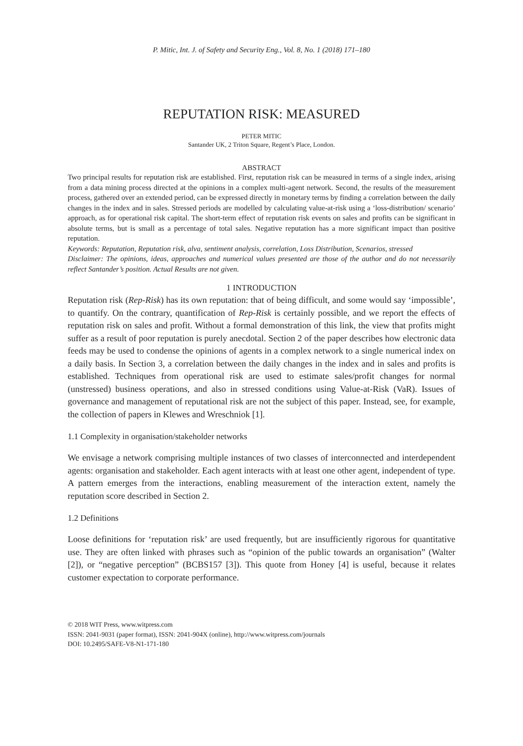P. Mitic, Int. J. of Safety and Security Eng., Vol. 8, No. 1 (2018) 171–180
REPUTATION RISK: MEASURED
PETER MITIC
Santander UK, 2 Triton Square, Regent’s Place, London.
ABSTRACT
Two principal results for reputation risk are established. First, reputation risk can be measured in terms of a single index, arising from a data mining process directed at the opinions in a complex multi-agent network. Second, the results of the measurement process, gathered over an extended period, can be expressed directly in monetary terms by finding a correlation between the daily changes in the index and in sales. Stressed periods are modelled by calculating value-at-risk using a ‘loss-distribution/ scenario’ approach, as for operational risk capital. The short-term effect of reputation risk events on sales and profits can be significant in absolute terms, but is small as a percentage of total sales. Negative reputation has a more significant impact than positive reputation.
Keywords: Reputation, Reputation risk, alva, sentiment analysis, correlation, Loss Distribution, Scenarios, stressed
Disclaimer: The opinions, ideas, approaches and numerical values presented are those of the author and do not necessarily reflect Santander’s position. Actual Results are not given.
1 INTRODUCTION
Reputation risk (Rep-Risk) has its own reputation: that of being difficult, and some would say ‘impossible’, to quantify. On the contrary, quantification of Rep-Risk is certainly possible, and we report the effects of reputation risk on sales and profit. Without a formal demonstration of this link, the view that profits might suffer as a result of poor reputation is purely anecdotal. Section 2 of the paper describes how electronic data feeds may be used to condense the opinions of agents in a complex network to a single numerical index on a daily basis. In Section 3, a correlation between the daily changes in the index and in sales and profits is established. Techniques from operational risk are used to estimate sales/profit changes for normal (unstressed) business operations, and also in stressed conditions using Value-at-Risk (VaR). Issues of governance and management of reputational risk are not the subject of this paper. Instead, see, for example, the collection of papers in Klewes and Wreschniok [1].
1.1 Complexity in organisation/stakeholder networks
We envisage a network comprising multiple instances of two classes of interconnected and interdependent agents: organisation and stakeholder. Each agent interacts with at least one other agent, independent of type. A pattern emerges from the interactions, enabling measurement of the interaction extent, namely the reputation score described in Section 2.
1.2 Definitions
Loose definitions for ‘reputation risk’ are used frequently, but are insufficiently rigorous for quantitative use. They are often linked with phrases such as “opinion of the public towards an organisation” (Walter [2]), or “negative perception” (BCBS157 [3]). This quote from Honey [4] is useful, because it relates customer expectation to corporate performance.
© 2018 WIT Press, www.witpress.com
ISSN: 2041-9031 (paper format), ISSN: 2041-904X (online), http://www.witpress.com/journals
DOI: 10.2495/SAFE-V8-N1-171-180